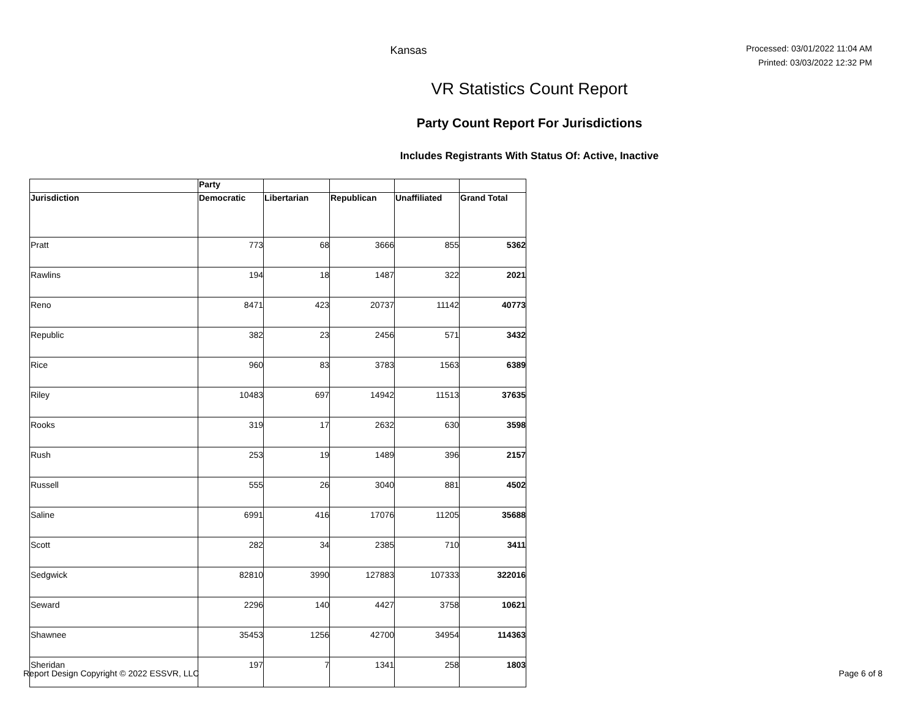Kansas
Processed: 03/01/2022 11:04 AM
Printed: 03/03/2022 12:32 PM
VR Statistics Count Report
Party Count Report For Jurisdictions
Includes Registrants With Status Of: Active, Inactive
| | Party | | | | |
| --- | --- | --- | --- | --- | --- |
| Jurisdiction | Democratic | Libertarian | Republican | Unaffiliated | Grand Total |
| Pratt | 773 | 68 | 3666 | 855 | 5362 |
| Rawlins | 194 | 18 | 1487 | 322 | 2021 |
| Reno | 8471 | 423 | 20737 | 11142 | 40773 |
| Republic | 382 | 23 | 2456 | 571 | 3432 |
| Rice | 960 | 83 | 3783 | 1563 | 6389 |
| Riley | 10483 | 697 | 14942 | 11513 | 37635 |
| Rooks | 319 | 17 | 2632 | 630 | 3598 |
| Rush | 253 | 19 | 1489 | 396 | 2157 |
| Russell | 555 | 26 | 3040 | 881 | 4502 |
| Saline | 6991 | 416 | 17076 | 11205 | 35688 |
| Scott | 282 | 34 | 2385 | 710 | 3411 |
| Sedgwick | 82810 | 3990 | 127883 | 107333 | 322016 |
| Seward | 2296 | 140 | 4427 | 3758 | 10621 |
| Shawnee | 35453 | 1256 | 42700 | 34954 | 114363 |
| Sheridan | 197 | 7 | 1341 | 258 | 1803 |
Report Design Copyright © 2022 ESSVR, LLC Page 6 of 8